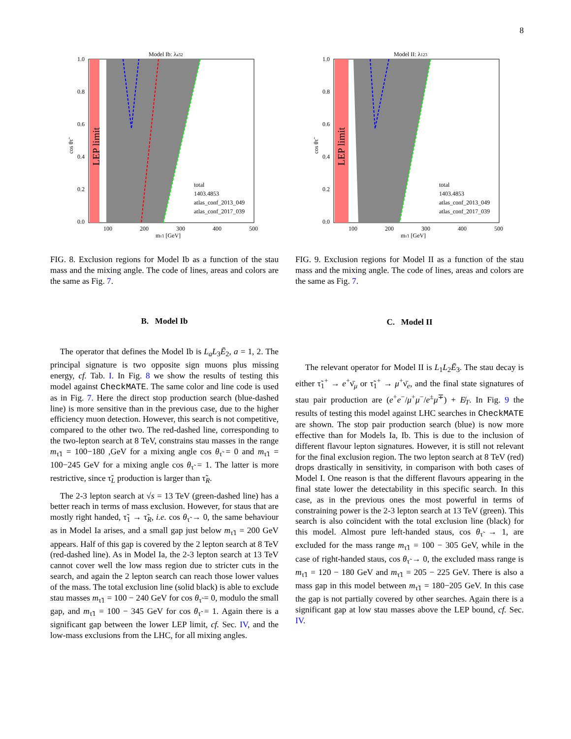8
Model Ib: λa32
LEP limit
1.0
0.8
0.6
0.4
0.2
0.0
100
200
300
400
500
mτ̃1 [GeV]
cos θτ̃
total
1403.4853
atlas_conf_2013_049
atlas_conf_2017_039
FIG. 8. Exclusion regions for Model Ib as a function of the stau mass and the mixing angle. The code of lines, areas and colors are the same as Fig. 7.
B. Model Ib
The operator that defines the Model Ib is L<sub>a</sub>L<sub>3</sub>Ē<sub>2</sub>, a = 1, 2. The principal signature is two opposite sign muons plus missing energy, cf. Tab. I. In Fig. 8 we show the results of testing this model against CheckMATE. The same color and line code is used as in Fig. 7. Here the direct stop production search (blue-dashed line) is more sensitive than in the previous case, due to the higher efficiency muon detection. However, this search is not competitive, compared to the other two. The red-dashed line, corresponding to the two-lepton search at 8 TeV, constrains stau masses in the range m<sub>τ̃1</sub> = 100−180 ,GeV for a mixing angle cos θ<sub>τ̃</sub> = 0 and m<sub>τ̃1</sub> = 100−245 GeV for a mixing angle cos θ<sub>τ̃</sub> = 1. The latter is more restrictive, since τ̃<sub>L</sub> production is larger than τ̃<sub>R</sub>.
The 2-3 lepton search at √s = 13 TeV (green-dashed line) has a better reach in terms of mass exclusion. However, for staus that are mostly right handed, τ̃<sub>1</sub> → τ̃<sub>R</sub>, i.e. cos θ<sub>τ̃</sub> → 0, the same behaviour as in Model Ia arises, and a small gap just below m<sub>τ̃1</sub> = 200 GeV appears. Half of this gap is covered by the 2 lepton search at 8 TeV (red-dashed line). As in Model Ia, the 2-3 lepton search at 13 TeV cannot cover well the low mass region due to stricter cuts in the search, and again the 2 lepton search can reach those lower values of the mass. The total exclusion line (solid black) is able to exclude stau masses m<sub>τ̃1</sub> = 100 − 240 GeV for cos θ<sub>τ̃</sub> = 0, modulo the small gap, and m<sub>τ̃1</sub> = 100 − 345 GeV for cos θ<sub>τ̃</sub> = 1. Again there is a significant gap between the lower LEP limit, cf. Sec. IV, and the low-mass exclusions from the LHC, for all mixing angles.
Model II: λ123
LEP limit
1.0
0.8
0.6
0.4
0.2
0.0
100
200
300
400
500
mτ̃1 [GeV]
cos θτ̃
total
1403.4853
atlas_conf_2013_049
atlas_conf_2017_039
FIG. 9. Exclusion regions for Model II as a function of the stau mass and the mixing angle. The code of lines, areas and colors are the same as Fig. 7.
C. Model II
The relevant operator for Model II is L<sub>1</sub>L<sub>2</sub>Ē<sub>3</sub>. The stau decay is either τ̃<sub>1</sub><sup>+</sup> → e<sup>+</sup>ν̄<sub>μ</sub> or τ̃<sub>1</sub><sup>+</sup> → μ<sup>+</sup>ν̄<sub>e</sub>, and the final state signatures of stau pair production are (e<sup>+</sup>e<sup>−</sup>/μ<sup>+</sup>μ<sup>−</sup>/e<sup>±</sup>μ<sup>∓</sup>) + E̸<sub>T</sub>. In Fig. 9 the results of testing this model against LHC searches in CheckMATE are shown. The stop pair production search (blue) is now more effective than for Models Ia, Ib. This is due to the inclusion of different flavour lepton signatures. However, it is still not relevant for the final exclusion region. The two lepton search at 8 TeV (red) drops drastically in sensitivity, in comparison with both cases of Model I. One reason is that the different flavours appearing in the final state lower the detectability in this specific search. In this case, as in the previous ones the most powerful in terms of constraining power is the 2-3 lepton search at 13 TeV (green). This search is also coïncident with the total exclusion line (black) for this model. Almost pure left-handed staus, cos θ<sub>τ̃</sub> → 1, are excluded for the mass range m<sub>τ̃1</sub> = 100 − 305 GeV, while in the case of right-handed staus, cos θ<sub>τ̃</sub> → 0, the excluded mass range is m<sub>τ̃1</sub> = 120 − 180 GeV and m<sub>τ̃1</sub> = 205 − 225 GeV. There is also a mass gap in this model between m<sub>τ̃1</sub> = 180−205 GeV. In this case the gap is not partially covered by other searches. Again there is a significant gap at low stau masses above the LEP bound, cf. Sec. IV.